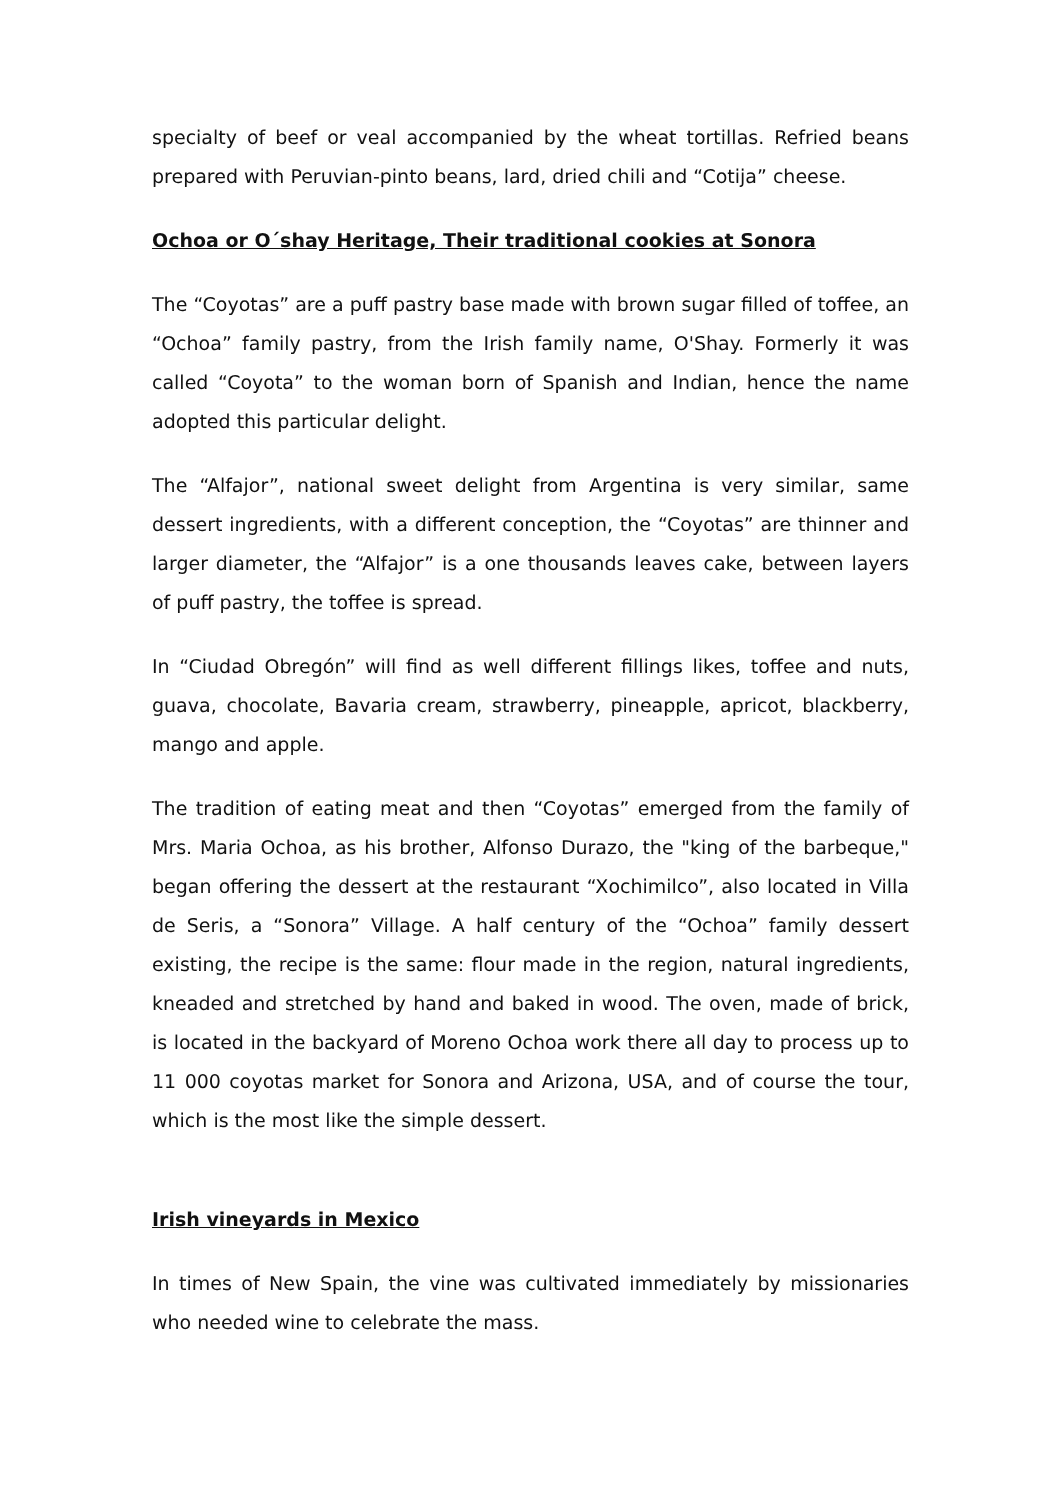specialty of beef or veal accompanied by the wheat tortillas. Refried beans prepared with Peruvian-pinto beans, lard, dried chili and “Cotija” cheese.
Ochoa or O´shay Heritage, Their traditional cookies at Sonora
The “Coyotas” are a puff pastry base made with brown sugar filled of toffee, an “Ochoa” family pastry, from the Irish family name, O'Shay. Formerly it was called “Coyota” to the woman born of Spanish and Indian, hence the name adopted this particular delight.
The “Alfajor”, national sweet delight from Argentina is very similar, same dessert ingredients, with a different conception, the “Coyotas” are thinner and larger diameter, the “Alfajor” is a one thousands leaves cake, between layers of puff pastry, the toffee is spread.
In “Ciudad Obregón” will find as well different fillings likes, toffee and nuts, guava, chocolate, Bavaria cream, strawberry, pineapple, apricot, blackberry, mango and apple.
The tradition of eating meat and then “Coyotas” emerged from the family of Mrs. Maria Ochoa, as his brother, Alfonso Durazo, the "king of the barbeque," began offering the dessert at the restaurant “Xochimilco”, also located in Villa de Seris, a “Sonora” Village. A half century of the “Ochoa” family dessert existing, the recipe is the same: flour made in the region, natural ingredients, kneaded and stretched by hand and baked in wood. The oven, made of brick, is located in the backyard of Moreno Ochoa work there all day to process up to 11 000 coyotas market for Sonora and Arizona, USA, and of course the tour, which is the most like the simple dessert.
Irish vineyards in Mexico
In times of New Spain, the vine was cultivated immediately by missionaries who needed wine to celebrate the mass.